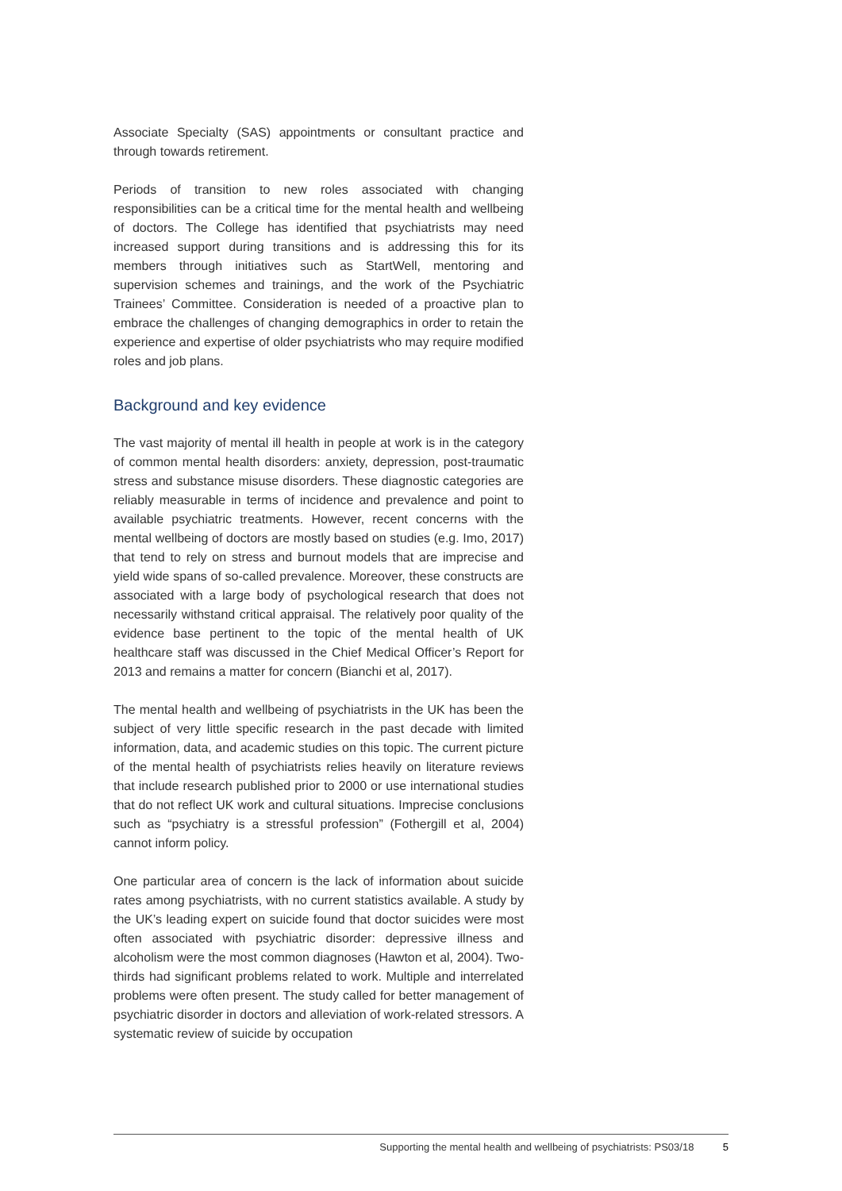Associate Specialty (SAS) appointments or consultant practice and through towards retirement.
Periods of transition to new roles associated with changing responsibilities can be a critical time for the mental health and wellbeing of doctors. The College has identified that psychiatrists may need increased support during transitions and is addressing this for its members through initiatives such as StartWell, mentoring and supervision schemes and trainings, and the work of the Psychiatric Trainees’ Committee. Consideration is needed of a proactive plan to embrace the challenges of changing demographics in order to retain the experience and expertise of older psychiatrists who may require modified roles and job plans.
Background and key evidence
The vast majority of mental ill health in people at work is in the category of common mental health disorders: anxiety, depression, post-traumatic stress and substance misuse disorders. These diagnostic categories are reliably measurable in terms of incidence and prevalence and point to available psychiatric treatments. However, recent concerns with the mental wellbeing of doctors are mostly based on studies (e.g. Imo, 2017) that tend to rely on stress and burnout models that are imprecise and yield wide spans of so-called prevalence. Moreover, these constructs are associated with a large body of psychological research that does not necessarily withstand critical appraisal. The relatively poor quality of the evidence base pertinent to the topic of the mental health of UK healthcare staff was discussed in the Chief Medical Officer’s Report for 2013 and remains a matter for concern (Bianchi et al, 2017).
The mental health and wellbeing of psychiatrists in the UK has been the subject of very little specific research in the past decade with limited information, data, and academic studies on this topic. The current picture of the mental health of psychiatrists relies heavily on literature reviews that include research published prior to 2000 or use international studies that do not reflect UK work and cultural situations. Imprecise conclusions such as “psychiatry is a stressful profession” (Fothergill et al, 2004) cannot inform policy.
One particular area of concern is the lack of information about suicide rates among psychiatrists, with no current statistics available. A study by the UK’s leading expert on suicide found that doctor suicides were most often associated with psychiatric disorder: depressive illness and alcoholism were the most common diagnoses (Hawton et al, 2004). Two-thirds had significant problems related to work. Multiple and interrelated problems were often present. The study called for better management of psychiatric disorder in doctors and alleviation of work-related stressors. A systematic review of suicide by occupation
Supporting the mental health and wellbeing of psychiatrists: PS03/18 5